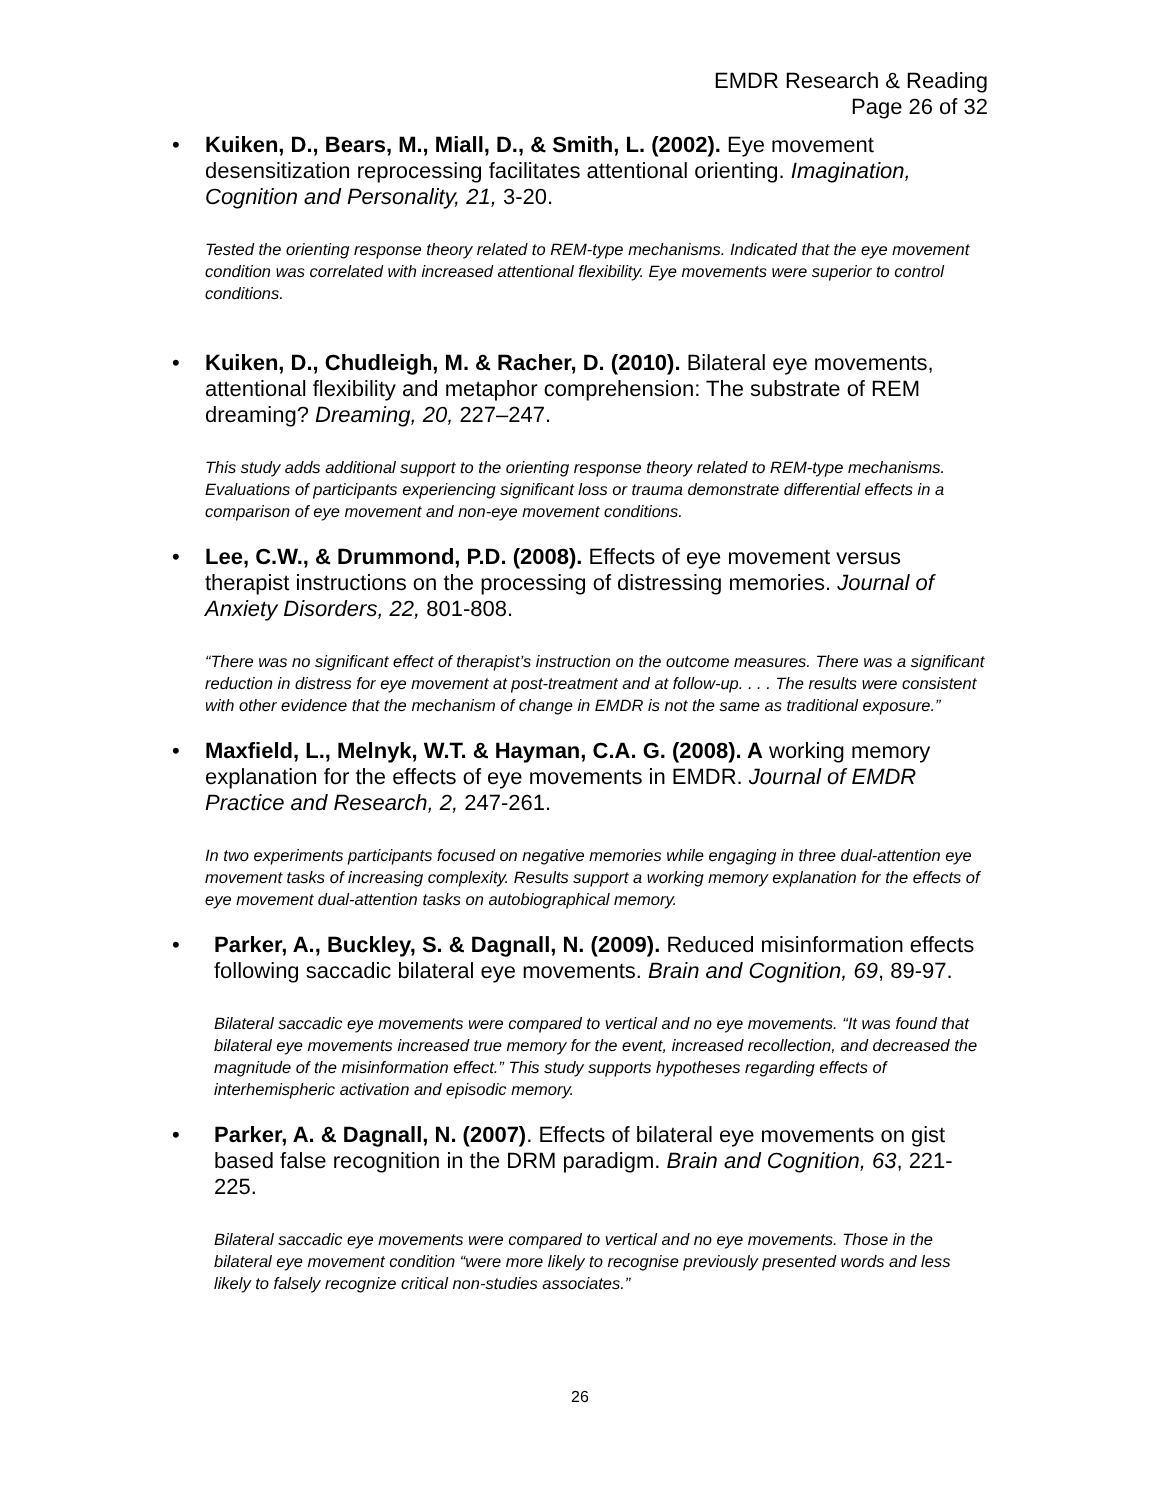EMDR Research & Reading
Page 26 of 32
• Kuiken, D., Bears, M., Miall, D., & Smith, L. (2002). Eye movement desensitization reprocessing facilitates attentional orienting. Imagination, Cognition and Personality, 21, 3-20.
Tested the orienting response theory related to REM-type mechanisms. Indicated that the eye movement condition was correlated with increased attentional flexibility. Eye movements were superior to control conditions.
• Kuiken, D., Chudleigh, M. & Racher, D. (2010). Bilateral eye movements, attentional flexibility and metaphor comprehension: The substrate of REM dreaming? Dreaming, 20, 227–247.
This study adds additional support to the orienting response theory related to REM-type mechanisms. Evaluations of participants experiencing significant loss or trauma demonstrate differential effects in a comparison of eye movement and non-eye movement conditions.
• Lee, C.W., & Drummond, P.D. (2008). Effects of eye movement versus therapist instructions on the processing of distressing memories. Journal of Anxiety Disorders, 22, 801-808.
“There was no significant effect of therapist’s instruction on the outcome measures. There was a significant reduction in distress for eye movement at post-treatment and at follow-up. . . . The results were consistent with other evidence that the mechanism of change in EMDR is not the same as traditional exposure.”
• Maxfield, L., Melnyk, W.T. & Hayman, C.A. G. (2008). A working memory explanation for the effects of eye movements in EMDR. Journal of EMDR Practice and Research, 2, 247-261.
In two experiments participants focused on negative memories while engaging in three dual-attention eye movement tasks of increasing complexity. Results support a working memory explanation for the effects of eye movement dual-attention tasks on autobiographical memory.
• Parker, A., Buckley, S. & Dagnall, N. (2009). Reduced misinformation effects following saccadic bilateral eye movements. Brain and Cognition, 69, 89-97.
Bilateral saccadic eye movements were compared to vertical and no eye movements. “It was found that bilateral eye movements increased true memory for the event, increased recollection, and decreased the magnitude of the misinformation effect.” This study supports hypotheses regarding effects of interhemispheric activation and episodic memory.
• Parker, A. & Dagnall, N. (2007). Effects of bilateral eye movements on gist based false recognition in the DRM paradigm. Brain and Cognition, 63, 221-225.
Bilateral saccadic eye movements were compared to vertical and no eye movements. Those in the bilateral eye movement condition “were more likely to recognise previously presented words and less likely to falsely recognize critical non-studies associates.”
26